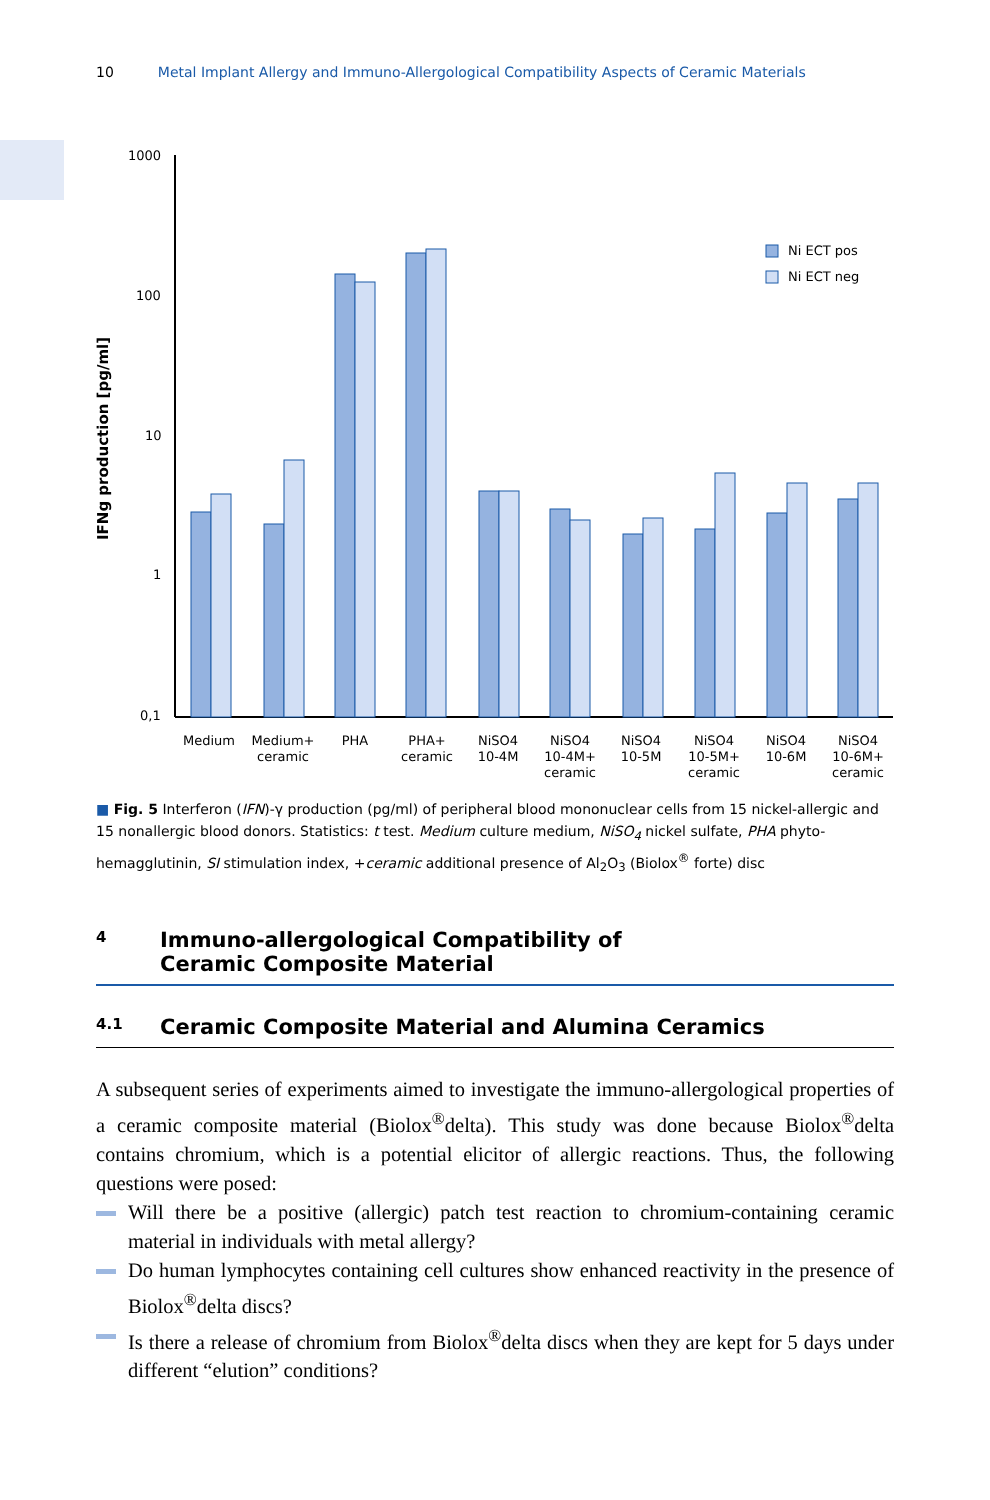10 Metal Implant Allergy and Immuno-Allergological Compatibility Aspects of Ceramic Materials
IFNg production [pg/ml]
1000
100
10
1
0,1
Ni ECT pos
Ni ECT neg
Medium
Medium+
ceramic
PHA
PHA+
ceramic
NiSO4
10-4M
NiSO4
10-4M+
ceramic
NiSO4
10-5M
NiSO4
10-5M+
ceramic
NiSO4
10-6M
NiSO4
10-6M+
ceramic
■ Fig. 5 Interferon (IFN)-γ production (pg/ml) of peripheral blood mononuclear cells from 15 nickel-allergic and 15 nonallergic blood donors. Statistics: t test. Medium culture medium, NiSO<sub>4</sub> nickel sulfate, PHA phyto-hemagglutinin, SI stimulation index, +ceramic additional presence of Al<sub>2</sub>O<sub>3</sub> (Biolox<sup>®</sup> forte) disc
4 Immuno-allergological Compatibility of
Ceramic Composite Material
4.1 Ceramic Composite Material and Alumina Ceramics
A subsequent series of experiments aimed to investigate the immuno-allergological properties of a ceramic composite material (Biolox<sup>®</sup>delta). This study was done because Biolox<sup>®</sup>delta contains chromium, which is a potential elicitor of allergic reactions. Thus, the following questions were posed:
Will there be a positive (allergic) patch test reaction to chromium-containing ceramic material in individuals with metal allergy?
Do human lymphocytes containing cell cultures show enhanced reactivity in the presence of Biolox<sup>®</sup>delta discs?
Is there a release of chromium from Biolox<sup>®</sup>delta discs when they are kept for 5 days under different “elution” conditions?